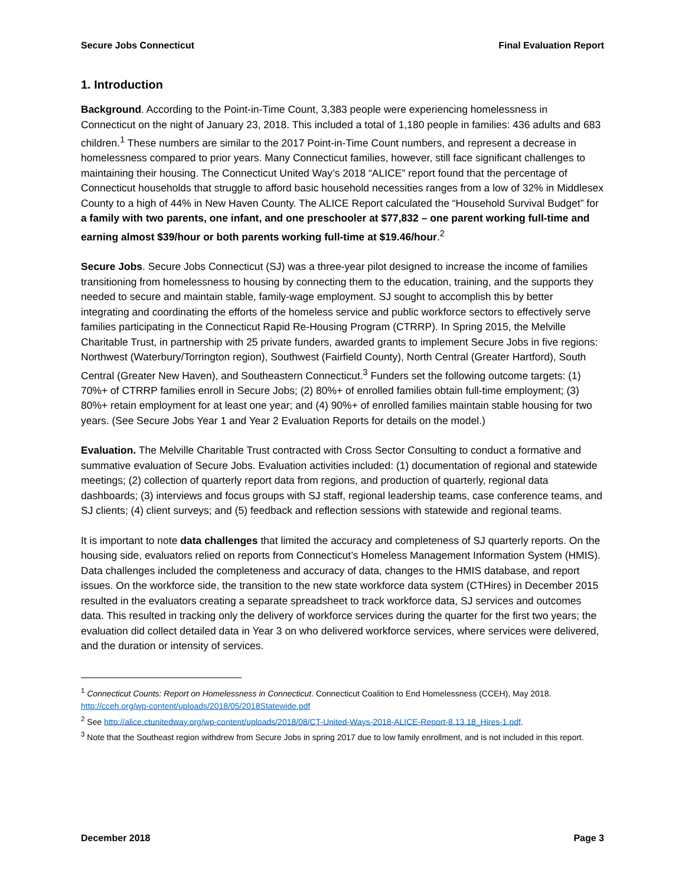Secure Jobs Connecticut Final Evaluation Report
1. Introduction
Background. According to the Point-in-Time Count, 3,383 people were experiencing homelessness in Connecticut on the night of January 23, 2018. This included a total of 1,180 people in families: 436 adults and 683 children.<sup>1</sup> These numbers are similar to the 2017 Point-in-Time Count numbers, and represent a decrease in homelessness compared to prior years. Many Connecticut families, however, still face significant challenges to maintaining their housing. The Connecticut United Way’s 2018 “ALICE” report found that the percentage of Connecticut households that struggle to afford basic household necessities ranges from a low of 32% in Middlesex County to a high of 44% in New Haven County. The ALICE Report calculated the “Household Survival Budget” for a family with two parents, one infant, and one preschooler at $77,832 – one parent working full-time and earning almost $39/hour or both parents working full-time at $19.46/hour.<sup>2</sup>
Secure Jobs. Secure Jobs Connecticut (SJ) was a three-year pilot designed to increase the income of families transitioning from homelessness to housing by connecting them to the education, training, and the supports they needed to secure and maintain stable, family-wage employment. SJ sought to accomplish this by better integrating and coordinating the efforts of the homeless service and public workforce sectors to effectively serve families participating in the Connecticut Rapid Re-Housing Program (CTRRP). In Spring 2015, the Melville Charitable Trust, in partnership with 25 private funders, awarded grants to implement Secure Jobs in five regions: Northwest (Waterbury/Torrington region), Southwest (Fairfield County), North Central (Greater Hartford), South Central (Greater New Haven), and Southeastern Connecticut.<sup>3</sup> Funders set the following outcome targets: (1) 70%+ of CTRRP families enroll in Secure Jobs; (2) 80%+ of enrolled families obtain full-time employment; (3) 80%+ retain employment for at least one year; and (4) 90%+ of enrolled families maintain stable housing for two years. (See Secure Jobs Year 1 and Year 2 Evaluation Reports for details on the model.)
Evaluation. The Melville Charitable Trust contracted with Cross Sector Consulting to conduct a formative and summative evaluation of Secure Jobs. Evaluation activities included: (1) documentation of regional and statewide meetings; (2) collection of quarterly report data from regions, and production of quarterly, regional data dashboards; (3) interviews and focus groups with SJ staff, regional leadership teams, case conference teams, and SJ clients; (4) client surveys; and (5) feedback and reflection sessions with statewide and regional teams.
It is important to note data challenges that limited the accuracy and completeness of SJ quarterly reports. On the housing side, evaluators relied on reports from Connecticut’s Homeless Management Information System (HMIS). Data challenges included the completeness and accuracy of data, changes to the HMIS database, and report issues. On the workforce side, the transition to the new state workforce data system (CTHires) in December 2015 resulted in the evaluators creating a separate spreadsheet to track workforce data, SJ services and outcomes data. This resulted in tracking only the delivery of workforce services during the quarter for the first two years; the evaluation did collect detailed data in Year 3 on who delivered workforce services, where services were delivered, and the duration or intensity of services.
<sup>1</sup> Connecticut Counts: Report on Homelessness in Connecticut. Connecticut Coalition to End Homelessness (CCEH), May 2018. http://cceh.org/wp-content/uploads/2018/05/2018Statewide.pdf
<sup>2</sup> See http://alice.ctunitedway.org/wp-content/uploads/2018/08/CT-United-Ways-2018-ALICE-Report-8.13.18_Hires-1.pdf.
<sup>3</sup> Note that the Southeast region withdrew from Secure Jobs in spring 2017 due to low family enrollment, and is not included in this report.
December 2018 Page 3